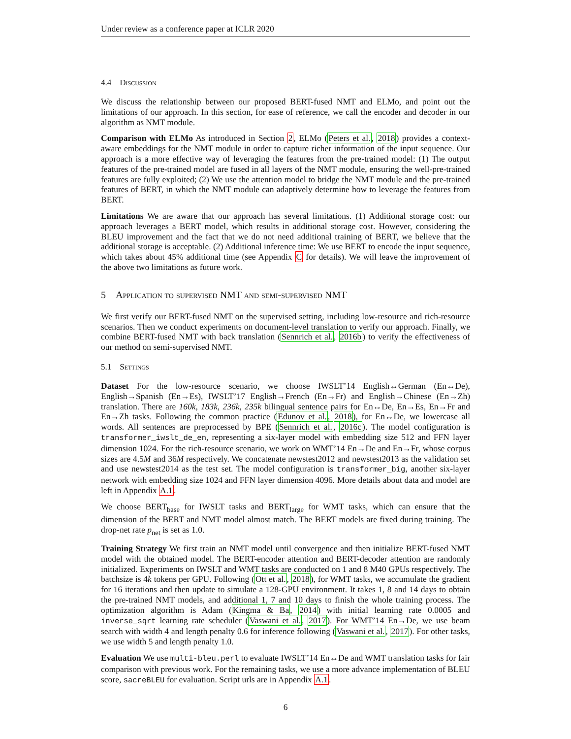Under review as a conference paper at ICLR 2020
4.4 Discussion
We discuss the relationship between our proposed BERT-fused NMT and ELMo, and point out the limitations of our approach. In this section, for ease of reference, we call the encoder and decoder in our algorithm as NMT module.
Comparison with ELMo As introduced in Section 2, ELMo (Peters et al., 2018) provides a context-aware embeddings for the NMT module in order to capture richer information of the input sequence. Our approach is a more effective way of leveraging the features from the pre-trained model: (1) The output features of the pre-trained model are fused in all layers of the NMT module, ensuring the well-pre-trained features are fully exploited; (2) We use the attention model to bridge the NMT module and the pre-trained features of BERT, in which the NMT module can adaptively determine how to leverage the features from BERT.
Limitations We are aware that our approach has several limitations. (1) Additional storage cost: our approach leverages a BERT model, which results in additional storage cost. However, considering the BLEU improvement and the fact that we do not need additional training of BERT, we believe that the additional storage is acceptable. (2) Additional inference time: We use BERT to encode the input sequence, which takes about 45% additional time (see Appendix C for details). We will leave the improvement of the above two limitations as future work.
5 Application to supervised NMT and semi-supervised NMT
We first verify our BERT-fused NMT on the supervised setting, including low-resource and rich-resource scenarios. Then we conduct experiments on document-level translation to verify our approach. Finally, we combine BERT-fused NMT with back translation (Sennrich et al., 2016b) to verify the effectiveness of our method on semi-supervised NMT.
5.1 Settings
Dataset For the low-resource scenario, we choose IWSLT’14 English↔German (En↔De), English→Spanish (En→Es), IWSLT’17 English→French (En→Fr) and English→Chinese (En→Zh) translation. There are 160k, 183k, 236k, 235k bilingual sentence pairs for En↔De, En→Es, En→Fr and En→Zh tasks. Following the common practice (Edunov et al., 2018), for En↔De, we lowercase all words. All sentences are preprocessed by BPE (Sennrich et al., 2016c). The model configuration is transformer_iwslt_de_en, representing a six-layer model with embedding size 512 and FFN layer dimension 1024. For the rich-resource scenario, we work on WMT’14 En→De and En→Fr, whose corpus sizes are 4.5M and 36M respectively. We concatenate newstest2012 and newstest2013 as the validation set and use newstest2014 as the test set. The model configuration is transformer_big, another six-layer network with embedding size 1024 and FFN layer dimension 4096. More details about data and model are left in Appendix A.1.
We choose BERT<sub>base</sub> for IWSLT tasks and BERT<sub>large</sub> for WMT tasks, which can ensure that the dimension of the BERT and NMT model almost match. The BERT models are fixed during training. The drop-net rate p<sub>net</sub> is set as 1.0.
Training Strategy We first train an NMT model until convergence and then initialize BERT-fused NMT model with the obtained model. The BERT-encoder attention and BERT-decoder attention are randomly initialized. Experiments on IWSLT and WMT tasks are conducted on 1 and 8 M40 GPUs respectively. The batchsize is 4k tokens per GPU. Following (Ott et al., 2018), for WMT tasks, we accumulate the gradient for 16 iterations and then update to simulate a 128-GPU environment. It takes 1, 8 and 14 days to obtain the pre-trained NMT models, and additional 1, 7 and 10 days to finish the whole training process. The optimization algorithm is Adam (Kingma & Ba, 2014) with initial learning rate 0.0005 and inverse_sqrt learning rate scheduler (Vaswani et al., 2017). For WMT’14 En→De, we use beam search with width 4 and length penalty 0.6 for inference following (Vaswani et al., 2017). For other tasks, we use width 5 and length penalty 1.0.
Evaluation We use multi-bleu.perl to evaluate IWSLT’14 En↔De and WMT translation tasks for fair comparison with previous work. For the remaining tasks, we use a more advance implementation of BLEU score, sacreBLEU for evaluation. Script urls are in Appendix A.1.
6